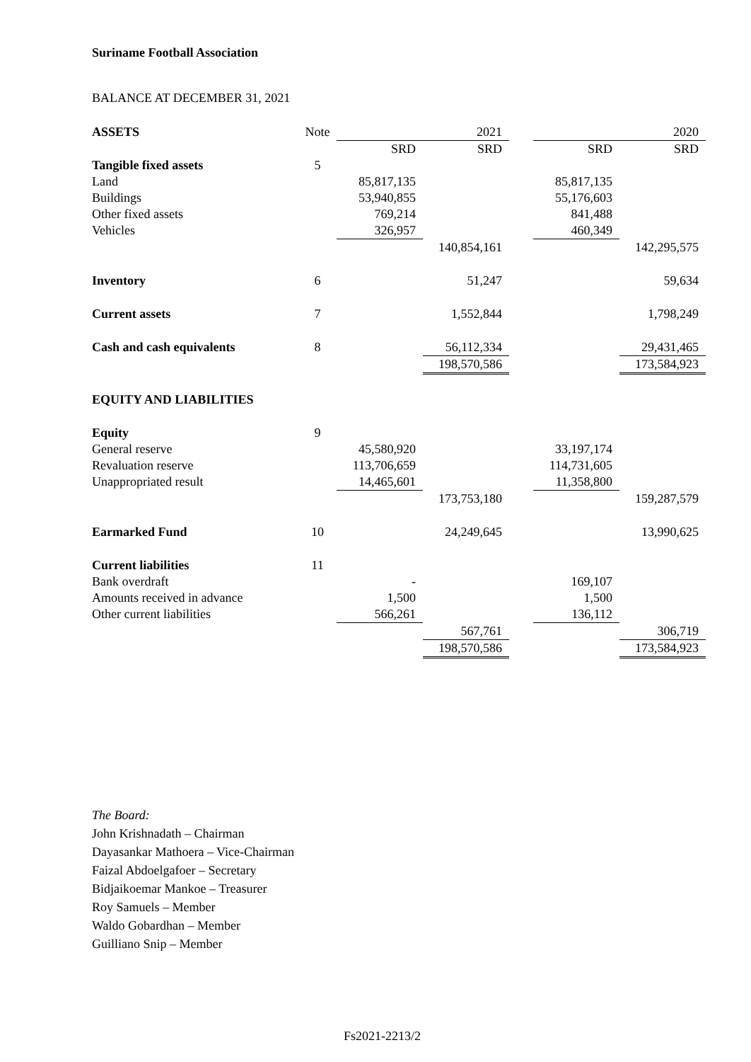Suriname Football Association
BALANCE AT DECEMBER 31, 2021
| ASSETS | Note | | 2021 | | | 2020 |
| | | SRD | SRD | | SRD | SRD |
| Tangible fixed assets | 5 | | | | | |
| Land | | 85,817,135 | | | 85,817,135 | |
| Buildings | | 53,940,855 | | | 55,176,603 | |
| Other fixed assets | | 769,214 | | | 841,488 | |
| Vehicles | | 326,957 | | | 460,349 | |
| | | | 140,854,161 | | | 142,295,575 |
| Inventory | 6 | | 51,247 | | | 59,634 |
| Current assets | 7 | | 1,552,844 | | | 1,798,249 |
| Cash and cash equivalents | 8 | | 56,112,334 | | | 29,431,465 |
| | | | 198,570,586 | | | 173,584,923 |
| EQUITY AND LIABILITIES | | | | | | |
| Equity | 9 | | | | | |
| General reserve | | 45,580,920 | | | 33,197,174 | |
| Revaluation reserve | | 113,706,659 | | | 114,731,605 | |
| Unappropriated result | | 14,465,601 | | | 11,358,800 | |
| | | | 173,753,180 | | | 159,287,579 |
| Earmarked Fund | 10 | | 24,249,645 | | | 13,990,625 |
| Current liabilities | 11 | | | | | |
| Bank overdraft | | - | | | 169,107 | |
| Amounts received in advance | | 1,500 | | | 1,500 | |
| Other current liabilities | | 566,261 | | | 136,112 | |
| | | | 567,761 | | | 306,719 |
| | | | 198,570,586 | | | 173,584,923 |
The Board:
John Krishnadath – Chairman
Dayasankar Mathoera – Vice-Chairman
Faizal Abdoelgafoer – Secretary
Bidjaikoemar Mankoe – Treasurer
Roy Samuels – Member
Waldo Gobardhan – Member
Guilliano Snip – Member
Fs2021-2213/2